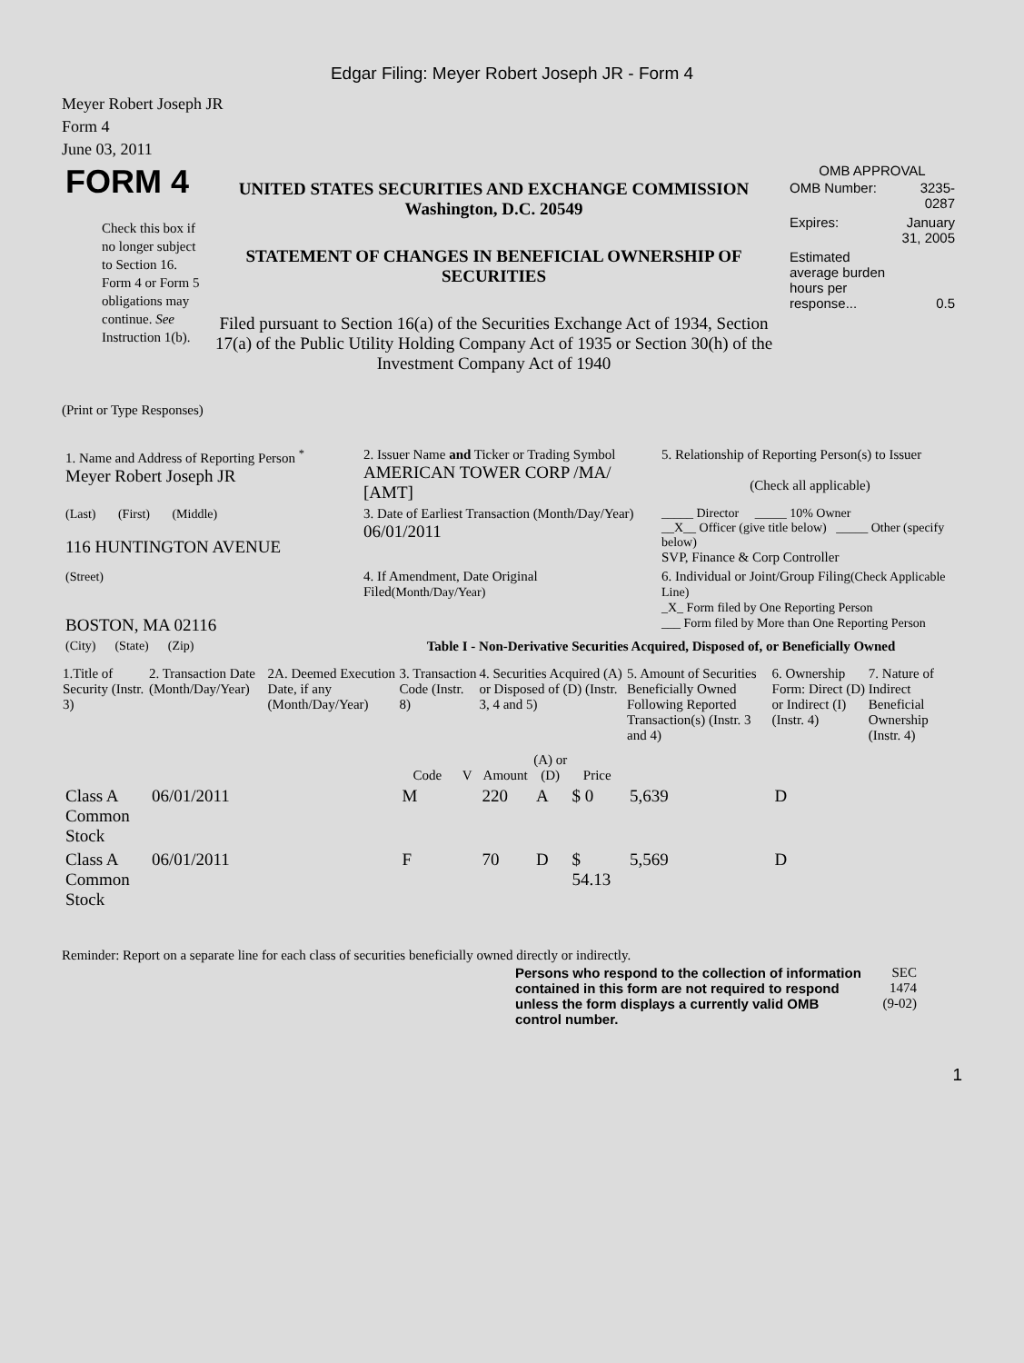Edgar Filing: Meyer Robert Joseph JR - Form 4
Meyer Robert Joseph JR
Form 4
June 03, 2011
| FORM 4 Check this box if no longer subject to Section 16. Form 4 or Form 5 obligations may continue. See Instruction 1(b). | UNITED STATES SECURITIES AND EXCHANGE COMMISSION Washington, D.C. 20549 STATEMENT OF CHANGES IN BENEFICIAL OWNERSHIP OF SECURITIES Filed pursuant to Section 16(a) of the Securities Exchange Act of 1934, Section 17(a) of the Public Utility Holding Company Act of 1935 or Section 30(h) of the Investment Company Act of 1940 | OMB APPROVAL / OMB Number: / 3235-0287 / / Expires: / January 31, 2005 / / Estimated average burden hours per response... / 0.5 / |
(Print or Type Responses)
| 1. Name and Address of Reporting Person <sup>*</sup> Meyer Robert Joseph JR | 2. Issuer Name and Ticker or Trading Symbol AMERICAN TOWER CORP /MA/ [AMT] | 5. Relationship of Reporting Person(s) to Issuer (Check all applicable) |
| (Last) (First) (Middle) 116 HUNTINGTON AVENUE | 3. Date of Earliest Transaction (Month/Day/Year) 06/01/2011 | _____ Director _____ 10% Owner __X__ Officer (give title below) _____ Other (specify below) SVP, Finance & Corp Controller |
| (Street) BOSTON, MA 02116 | 4. If Amendment, Date Original Filed (Month/Day/Year) | 6. Individual or Joint/Group Filing (Check Applicable Line) _X_ Form filed by One Reporting Person ___ Form filed by More than One Reporting Person |
| (City) (State) (Zip) | Table I - Non-Derivative Securities Acquired, Disposed of, or Beneficially Owned | |
| 1.Title of Security (Instr. 3) | 2. Transaction Date (Month/Day/Year) | 2A. Deemed Execution Date, if any (Month/Day/Year) | 3. Transaction Code (Instr. 8) | | 4. Securities Acquired (A) or Disposed of (D) (Instr. 3, 4 and 5) | | | 5. Amount of Securities Beneficially Owned Following Reported Transaction(s) (Instr. 3 and 4) | 6. Ownership Form: Direct (D) or Indirect (I) (Instr. 4) | 7. Nature of Indirect Beneficial Ownership (Instr. 4) |
| --- | --- | --- | --- | --- | --- | --- | --- | --- | --- | --- |
| | | | Code | V | Amount | (A) or (D) | Price | | | |
| Class A Common Stock | 06/01/2011 | | M | | 220 | A | $ 0 | 5,639 | D | |
| Class A Common Stock | 06/01/2011 | | F | | 70 | D | $ 54.13 | 5,569 | D | |
Reminder: Report on a separate line for each class of securities beneficially owned directly or indirectly.
| Persons who respond to the collection of information contained in this form are not required to respond unless the form displays a currently valid OMB control number. | SEC 1474 (9-02) |
1